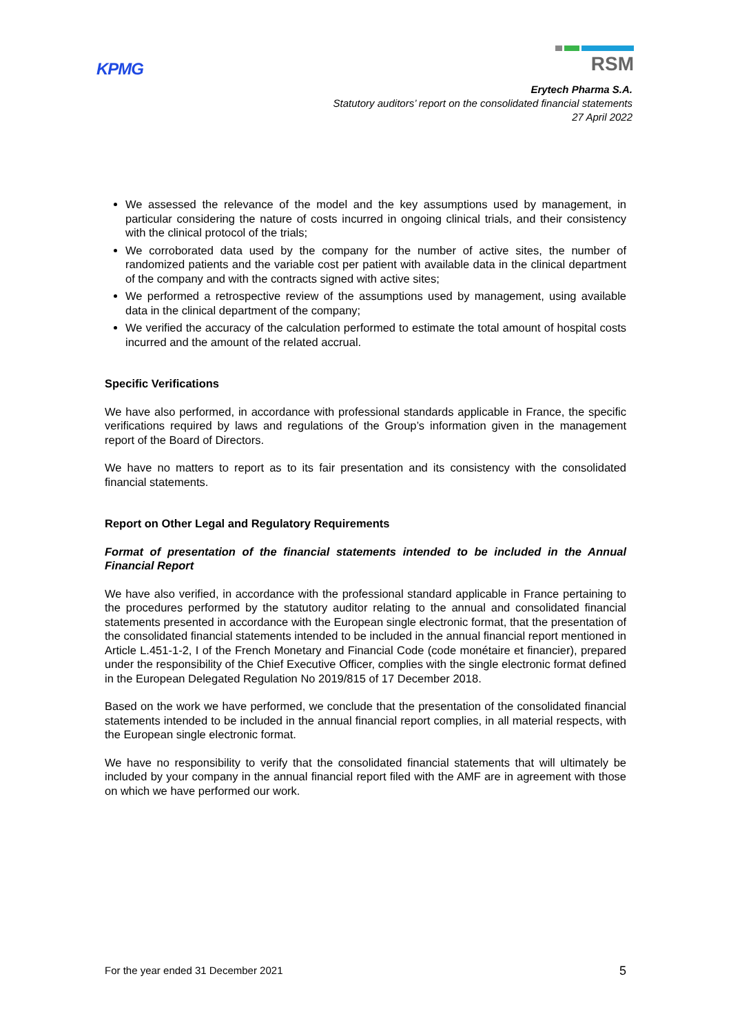KPMG
RSM
Erytech Pharma S.A.
Statutory auditors’ report on the consolidated financial statements
27 April 2022
We assessed the relevance of the model and the key assumptions used by management, in particular considering the nature of costs incurred in ongoing clinical trials, and their consistency with the clinical protocol of the trials;
We corroborated data used by the company for the number of active sites, the number of randomized patients and the variable cost per patient with available data in the clinical department of the company and with the contracts signed with active sites;
We performed a retrospective review of the assumptions used by management, using available data in the clinical department of the company;
We verified the accuracy of the calculation performed to estimate the total amount of hospital costs incurred and the amount of the related accrual.
Specific Verifications
We have also performed, in accordance with professional standards applicable in France, the specific verifications required by laws and regulations of the Group’s information given in the management report of the Board of Directors.
We have no matters to report as to its fair presentation and its consistency with the consolidated financial statements.
Report on Other Legal and Regulatory Requirements
Format of presentation of the financial statements intended to be included in the Annual Financial Report
We have also verified, in accordance with the professional standard applicable in France pertaining to the procedures performed by the statutory auditor relating to the annual and consolidated financial statements presented in accordance with the European single electronic format, that the presentation of the consolidated financial statements intended to be included in the annual financial report mentioned in Article L.451-1-2, I of the French Monetary and Financial Code (code monétaire et financier), prepared under the responsibility of the Chief Executive Officer, complies with the single electronic format defined in the European Delegated Regulation No 2019/815 of 17 December 2018.
Based on the work we have performed, we conclude that the presentation of the consolidated financial statements intended to be included in the annual financial report complies, in all material respects, with the European single electronic format.
We have no responsibility to verify that the consolidated financial statements that will ultimately be included by your company in the annual financial report filed with the AMF are in agreement with those on which we have performed our work.
For the year ended 31 December 2021 5